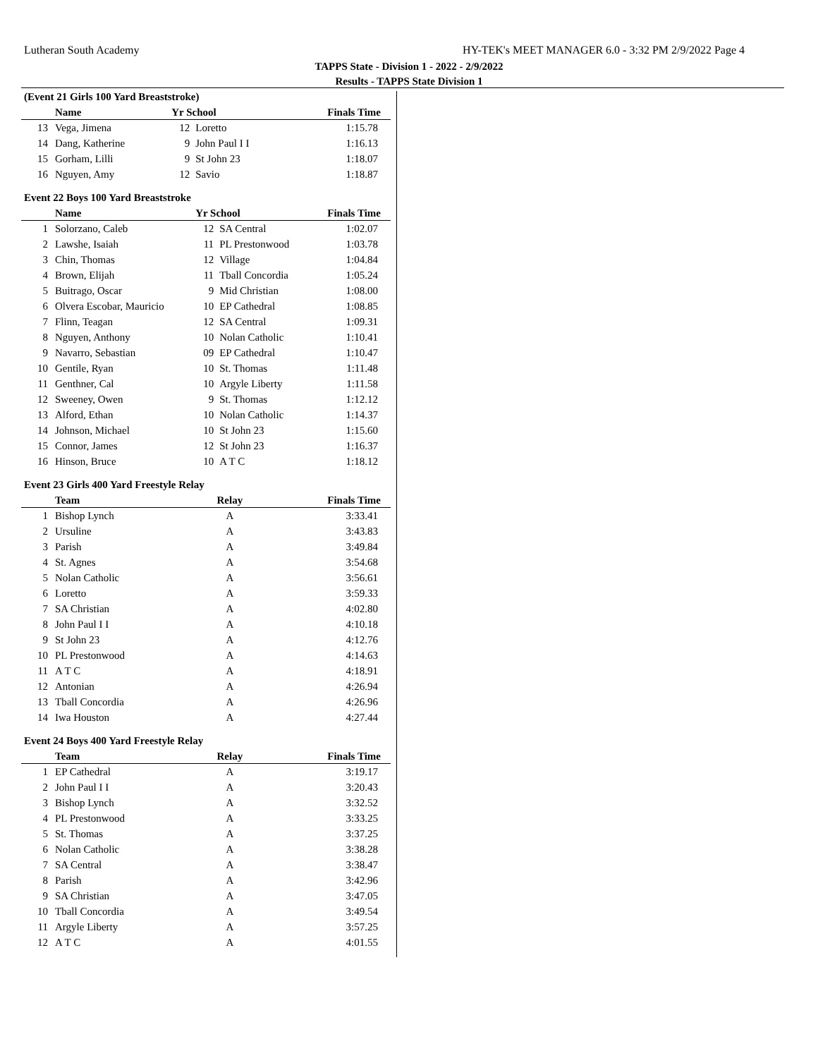Lutheran South Academy HY-TEK's MEET MANAGER 6.0 - 3:32 PM 2/9/2022 Page 4
TAPPS State - Division 1 - 2022 - 2/9/2022
Results - TAPPS State Division 1
(Event 21 Girls 100 Yard Breaststroke)
| | Name | Yr School | | Finals Time |
| --- | --- | --- | --- | --- |
| 13 | Vega, Jimena | 12 | Loretto | 1:15.78 |
| 14 | Dang, Katherine | 9 | John Paul I I | 1:16.13 |
| 15 | Gorham, Lilli | 9 | St John 23 | 1:18.07 |
| 16 | Nguyen, Amy | 12 | Savio | 1:18.87 |
Event 22 Boys 100 Yard Breaststroke
| | Name | Yr School | | Finals Time |
| --- | --- | --- | --- | --- |
| 1 | Solorzano, Caleb | 12 | SA Central | 1:02.07 |
| 2 | Lawshe, Isaiah | 11 | PL Prestonwood | 1:03.78 |
| 3 | Chin, Thomas | 12 | Village | 1:04.84 |
| 4 | Brown, Elijah | 11 | Tball Concordia | 1:05.24 |
| 5 | Buitrago, Oscar | 9 | Mid Christian | 1:08.00 |
| 6 | Olvera Escobar, Mauricio | 10 | EP Cathedral | 1:08.85 |
| 7 | Flinn, Teagan | 12 | SA Central | 1:09.31 |
| 8 | Nguyen, Anthony | 10 | Nolan Catholic | 1:10.41 |
| 9 | Navarro, Sebastian | 09 | EP Cathedral | 1:10.47 |
| 10 | Gentile, Ryan | 10 | St. Thomas | 1:11.48 |
| 11 | Genthner, Cal | 10 | Argyle Liberty | 1:11.58 |
| 12 | Sweeney, Owen | 9 | St. Thomas | 1:12.12 |
| 13 | Alford, Ethan | 10 | Nolan Catholic | 1:14.37 |
| 14 | Johnson, Michael | 10 | St John 23 | 1:15.60 |
| 15 | Connor, James | 12 | St John 23 | 1:16.37 |
| 16 | Hinson, Bruce | 10 | A T C | 1:18.12 |
Event 23 Girls 400 Yard Freestyle Relay
| | Team | Relay | Finals Time |
| --- | --- | --- | --- |
| 1 | Bishop Lynch | A | 3:33.41 |
| 2 | Ursuline | A | 3:43.83 |
| 3 | Parish | A | 3:49.84 |
| 4 | St. Agnes | A | 3:54.68 |
| 5 | Nolan Catholic | A | 3:56.61 |
| 6 | Loretto | A | 3:59.33 |
| 7 | SA Christian | A | 4:02.80 |
| 8 | John Paul I I | A | 4:10.18 |
| 9 | St John 23 | A | 4:12.76 |
| 10 | PL Prestonwood | A | 4:14.63 |
| 11 | A T C | A | 4:18.91 |
| 12 | Antonian | A | 4:26.94 |
| 13 | Tball Concordia | A | 4:26.96 |
| 14 | Iwa Houston | A | 4:27.44 |
Event 24 Boys 400 Yard Freestyle Relay
| | Team | Relay | Finals Time |
| --- | --- | --- | --- |
| 1 | EP Cathedral | A | 3:19.17 |
| 2 | John Paul I I | A | 3:20.43 |
| 3 | Bishop Lynch | A | 3:32.52 |
| 4 | PL Prestonwood | A | 3:33.25 |
| 5 | St. Thomas | A | 3:37.25 |
| 6 | Nolan Catholic | A | 3:38.28 |
| 7 | SA Central | A | 3:38.47 |
| 8 | Parish | A | 3:42.96 |
| 9 | SA Christian | A | 3:47.05 |
| 10 | Tball Concordia | A | 3:49.54 |
| 11 | Argyle Liberty | A | 3:57.25 |
| 12 | A T C | A | 4:01.55 |